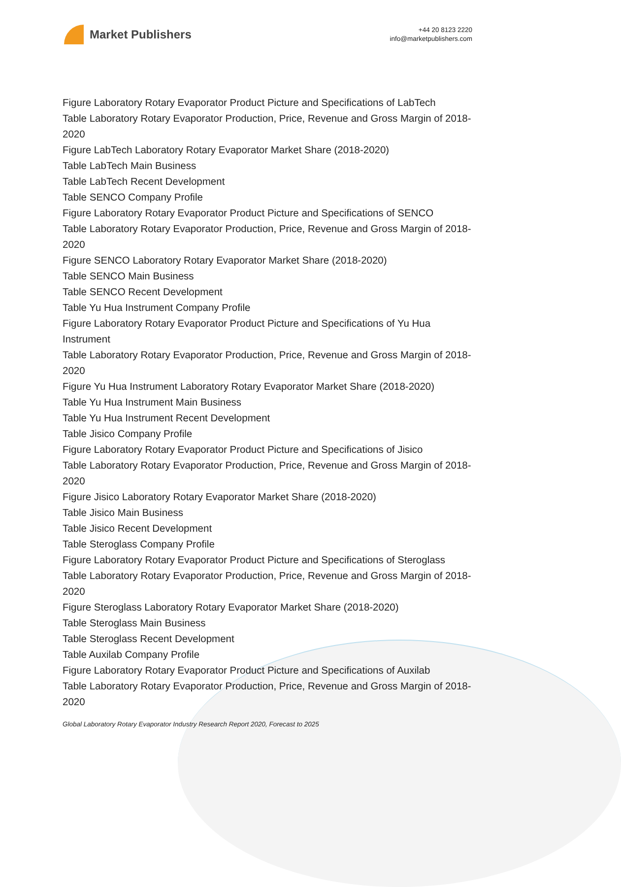Market Publishers
+44 20 8123 2220
info@marketpublishers.com
Figure Laboratory Rotary Evaporator Product Picture and Specifications of LabTech
Table Laboratory Rotary Evaporator Production, Price, Revenue and Gross Margin of 2018-2020
Figure LabTech Laboratory Rotary Evaporator Market Share (2018-2020)
Table LabTech Main Business
Table LabTech Recent Development
Table SENCO Company Profile
Figure Laboratory Rotary Evaporator Product Picture and Specifications of SENCO
Table Laboratory Rotary Evaporator Production, Price, Revenue and Gross Margin of 2018-2020
Figure SENCO Laboratory Rotary Evaporator Market Share (2018-2020)
Table SENCO Main Business
Table SENCO Recent Development
Table Yu Hua Instrument Company Profile
Figure Laboratory Rotary Evaporator Product Picture and Specifications of Yu Hua Instrument
Table Laboratory Rotary Evaporator Production, Price, Revenue and Gross Margin of 2018-2020
Figure Yu Hua Instrument Laboratory Rotary Evaporator Market Share (2018-2020)
Table Yu Hua Instrument Main Business
Table Yu Hua Instrument Recent Development
Table Jisico Company Profile
Figure Laboratory Rotary Evaporator Product Picture and Specifications of Jisico
Table Laboratory Rotary Evaporator Production, Price, Revenue and Gross Margin of 2018-2020
Figure Jisico Laboratory Rotary Evaporator Market Share (2018-2020)
Table Jisico Main Business
Table Jisico Recent Development
Table Steroglass Company Profile
Figure Laboratory Rotary Evaporator Product Picture and Specifications of Steroglass
Table Laboratory Rotary Evaporator Production, Price, Revenue and Gross Margin of 2018-2020
Figure Steroglass Laboratory Rotary Evaporator Market Share (2018-2020)
Table Steroglass Main Business
Table Steroglass Recent Development
Table Auxilab Company Profile
Figure Laboratory Rotary Evaporator Product Picture and Specifications of Auxilab
Table Laboratory Rotary Evaporator Production, Price, Revenue and Gross Margin of 2018-2020
Global Laboratory Rotary Evaporator Industry Research Report 2020, Forecast to 2025